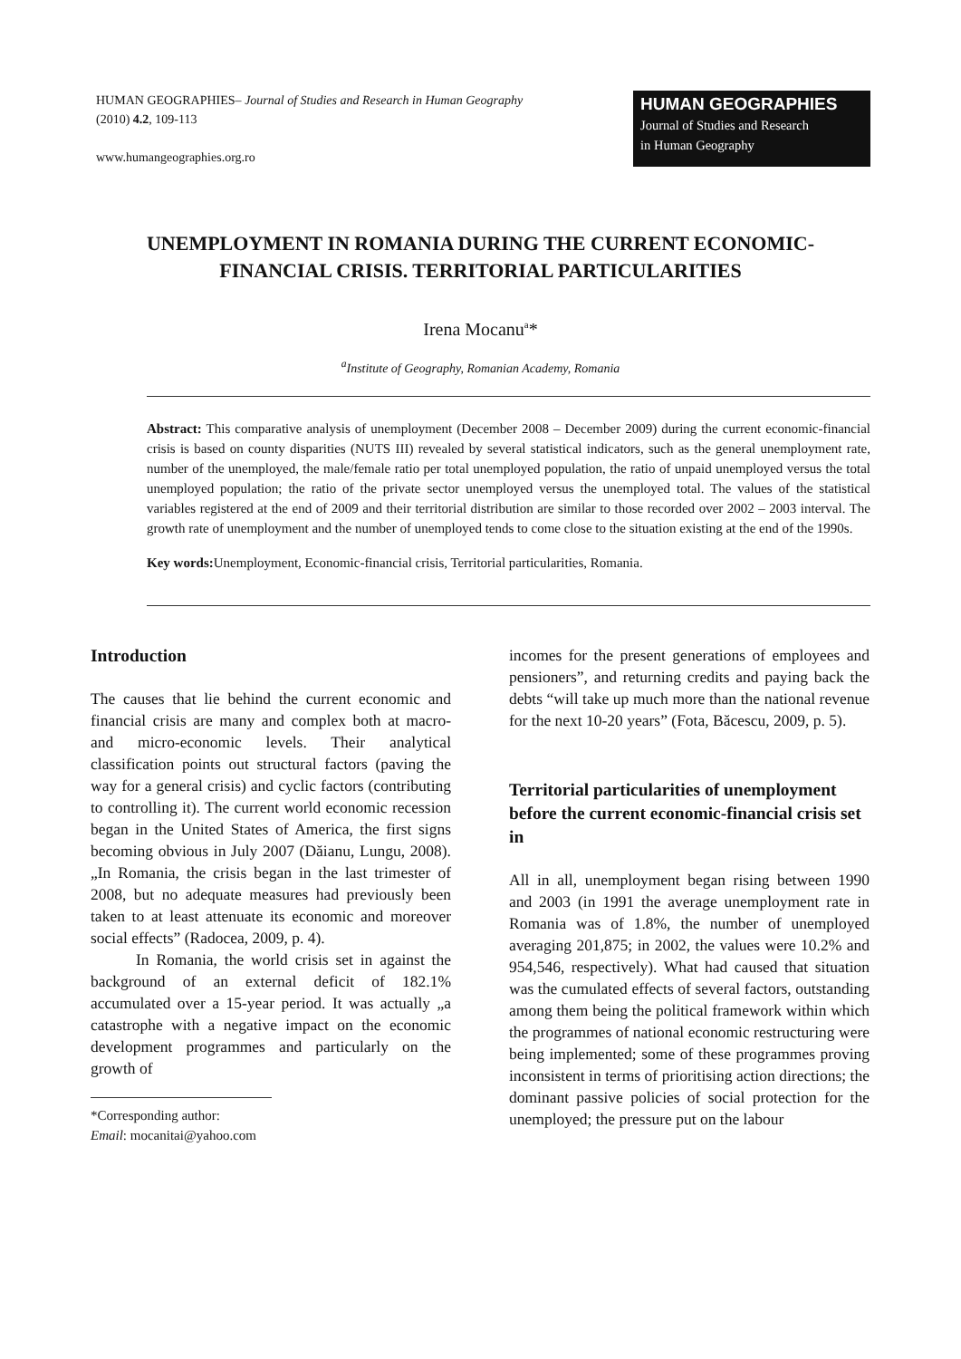HUMAN GEOGRAPHIES– Journal of Studies and Research in Human Geography
(2010) 4.2, 109-113
www.humangeographies.org.ro
HUMAN GEOGRAPHIES
Journal of Studies and Research
in Human Geography
UNEMPLOYMENT IN ROMANIA DURING THE CURRENT ECONOMIC-FINANCIAL CRISIS. TERRITORIAL PARTICULARITIES
Irena Mocanu<sup>a</sup>*
<sup>a</sup> Institute of Geography, Romanian Academy, Romania
Abstract: This comparative analysis of unemployment (December 2008 – December 2009) during the current economic-financial crisis is based on county disparities (NUTS III) revealed by several statistical indicators, such as the general unemployment rate, number of the unemployed, the male/female ratio per total unemployed population, the ratio of unpaid unemployed versus the total unemployed population; the ratio of the private sector unemployed versus the unemployed total. The values of the statistical variables registered at the end of 2009 and their territorial distribution are similar to those recorded over 2002 – 2003 interval. The growth rate of unemployment and the number of unemployed tends to come close to the situation existing at the end of the 1990s.
Key words: Unemployment, Economic-financial crisis, Territorial particularities, Romania.
Introduction
The causes that lie behind the current economic and financial crisis are many and complex both at macro- and micro-economic levels. Their analytical classification points out structural factors (paving the way for a general crisis) and cyclic factors (contributing to controlling it). The current world economic recession began in the United States of America, the first signs becoming obvious in July 2007 (Dăianu, Lungu, 2008). „In Romania, the crisis began in the last trimester of 2008, but no adequate measures had previously been taken to at least attenuate its economic and moreover social effects” (Radocea, 2009, p. 4).
In Romania, the world crisis set in against the background of an external deficit of 182.1% accumulated over a 15-year period. It was actually „a catastrophe with a negative impact on the economic development programmes and particularly on the growth of
*Corresponding author:
Email: mocanitai@yahoo.com
incomes for the present generations of employees and pensioners”, and returning credits and paying back the debts “will take up much more than the national revenue for the next 10-20 years” (Fota, Băcescu, 2009, p. 5).
Territorial particularities of unemployment before the current economic-financial crisis set in
All in all, unemployment began rising between 1990 and 2003 (in 1991 the average unemployment rate in Romania was of 1.8%, the number of unemployed averaging 201,875; in 2002, the values were 10.2% and 954,546, respectively). What had caused that situation was the cumulated effects of several factors, outstanding among them being the political framework within which the programmes of national economic restructuring were being implemented; some of these programmes proving inconsistent in terms of prioritising action directions; the dominant passive policies of social protection for the unemployed; the pressure put on the labour